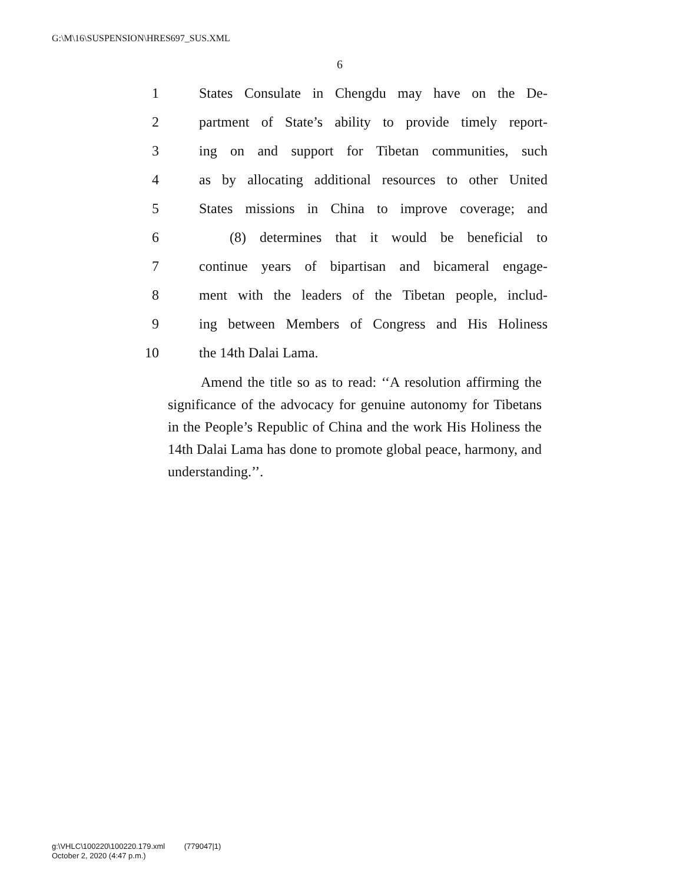G:\M\16\SUSPENSION\HRES697_SUS.XML
6
1 States Consulate in Chengdu may have on the De-
2 partment of State’s ability to provide timely report-
3 ing on and support for Tibetan communities, such
4 as by allocating additional resources to other United
5 States missions in China to improve coverage; and
6 (8) determines that it would be beneficial to
7 continue years of bipartisan and bicameral engage-
8 ment with the leaders of the Tibetan people, includ-
9 ing between Members of Congress and His Holiness
10 the 14th Dalai Lama.
Amend the title so as to read: ‘‘A resolution affirming the significance of the advocacy for genuine autonomy for Tibetans in the People’s Republic of China and the work His Holiness the 14th Dalai Lama has done to promote global peace, harmony, and understanding.’’.
g:\VHLC\100220\100220.179.xml (779047|1)
October 2, 2020 (4:47 p.m.)